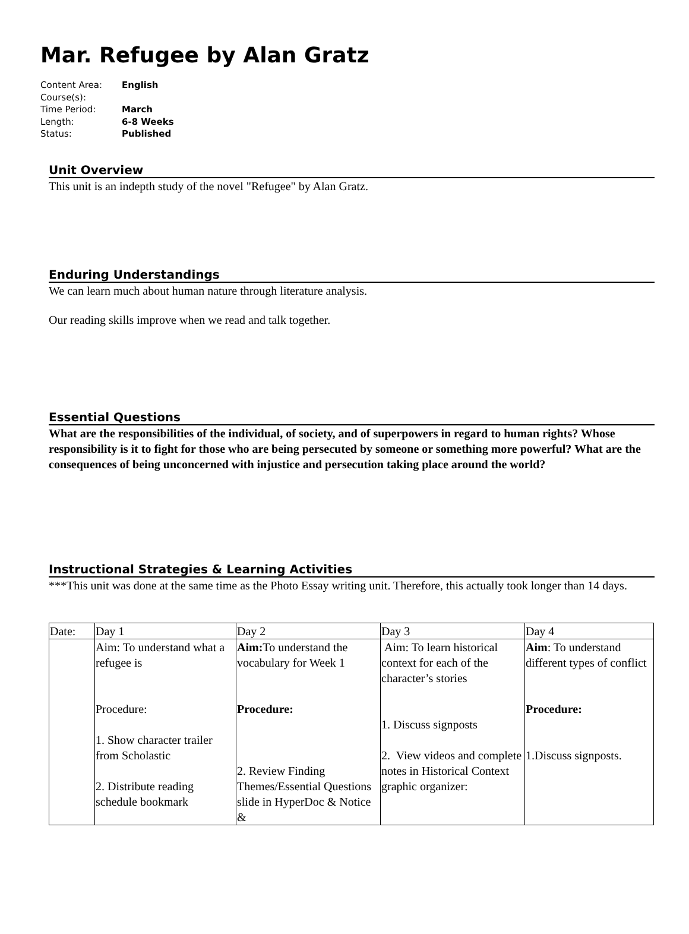Mar. Refugee by Alan Gratz
Content Area: English
Course(s):
Time Period: March
Length: 6-8 Weeks
Status: Published
Unit Overview
This unit is an indepth study of the novel "Refugee" by Alan Gratz.
Enduring Understandings
We can learn much about human nature through literature analysis.
Our reading skills improve when we read and talk together.
Essential Questions
What are the responsibilities of the individual, of society, and of superpowers in regard to human rights? Whose responsibility is it to fight for those who are being persecuted by someone or something more powerful? What are the consequences of being unconcerned with injustice and persecution taking place around the world?
Instructional Strategies & Learning Activities
***This unit was done at the same time as the Photo Essay writing unit. Therefore, this actually took longer than 14 days.
| Date: | Day 1 | Day 2 | Day 3 | Day 4 |
| | Aim: To understand what a refugee is Procedure: 1. Show character trailer from Scholastic 2. Distribute reading schedule bookmark | Aim: To understand the vocabulary for Week 1 Procedure: 2. Review Finding Themes/Essential Questions slide in HyperDoc & Notice & | Aim: To learn historical context for each of the character’s stories 1. Discuss signposts 2. View videos and complete notes in Historical Context graphic organizer: | Aim : To understand different types of conflict Procedure: 1.Discuss signposts. |